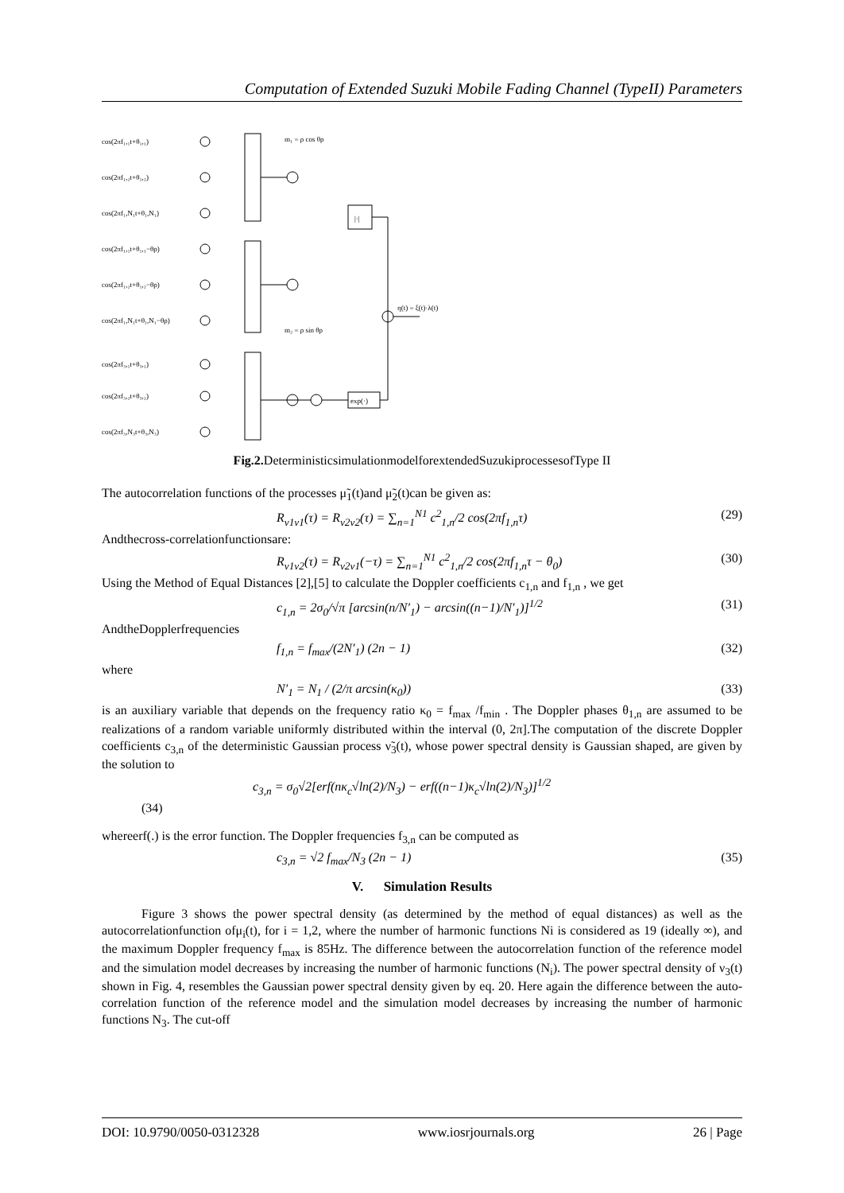Computation of Extended Suzuki Mobile Fading Channel (TypeII) Parameters
cos(2πf₁,₁t+θ₁,₁)
cos(2πf₁,₂t+θ₁,₂)
cos(2πf₁,N₁t+θ₁,N₁)
cos(2πf₁,₁t+θ₁,₁−θρ)
cos(2πf₁,₂t+θ₁,₂−θρ)
cos(2πf₁,N₁t+θ₁,N₁−θρ)
cos(2πf₃,₁t+θ₃,₁)
cos(2πf₃,₂t+θ₃,₂)
cos(2πf₃,N₃t+θ₃,N₃)
m₁ = ρ cos θρ
m₂ = ρ sin θρ
|·|
exp(·)
η(t) = ξ(t)·λ(t)
Fig.2. DeterministicsimulationmodelforextendedSuzukiprocessesofType II
The autocorrelation functions of the processes μ̃<sub>1</sub>(t)and μ̃<sub>2</sub>(t)can be given as:
R<sub>ν1ν1</sub>(τ) = R<sub>ν2ν2</sub>(τ) = ∑<sub>n=1</sub><sup>N1</sup> c<sup>2</sup><sub>1,n</sub>/2 cos(2πf<sub>1,n</sub>τ) (29)
Andthecross-correlationfunctionsare:
R<sub>ν1ν2</sub>(τ) = R<sub>ν2ν1</sub>(−τ) = ∑<sub>n=1</sub><sup>N1</sup> c<sup>2</sup><sub>1,n</sub>/2 cos(2πf<sub>1,n</sub>τ − θ<sub>0</sub>) (30)
Using the Method of Equal Distances [2],[5] to calculate the Doppler coefficients c<sub>1,n</sub> and f<sub>1,n</sub> , we get
c<sub>1,n</sub> = 2σ<sub>0</sub>/√π [arcsin(n/N′<sub>1</sub>) − arcsin((n−1)/N′<sub>1</sub>)]<sup>1/2</sup> (31)
AndtheDopplerfrequencies
f<sub>1,n</sub> = f<sub>max</sub>/(2N′<sub>1</sub>) (2n − 1) (32)
where
N′<sub>1</sub> = N<sub>1</sub> / (2/π arcsin(κ<sub>0</sub>)) (33)
is an auxiliary variable that depends on the frequency ratio κ<sub>0</sub> = f<sub>max</sub> /f<sub>min</sub> . The Doppler phases θ<sub>1,n</sub> are assumed to be realizations of a random variable uniformly distributed within the interval (0, 2π].The computation of the discrete Doppler coefficients c<sub>3,n</sub> of the deterministic Gaussian process ν̃<sub>3</sub>(t), whose power spectral density is Gaussian shaped, are given by the solution to
c<sub>3,n</sub> = σ<sub>0</sub>√2[erf(nκ<sub>c</sub>√ln(2)/N<sub>3</sub>) − erf((n−1)κ<sub>c</sub>√ln(2)/N<sub>3</sub>)]<sup>1/2</sup>
(34)
whereerf(.) is the error function. The Doppler frequencies f<sub>3,n</sub> can be computed as
c<sub>3,n</sub> = √2 f<sub>max</sub>/N<sub>3</sub> (2n − 1) (35)
V. Simulation Results
Figure 3 shows the power spectral density (as determined by the method of equal distances) as well as the autocorrelationfunction ofμ<sub>i</sub>(t), for i = 1,2, where the number of harmonic functions Ni is considered as 19 (ideally ∞), and the maximum Doppler frequency f<sub>max</sub> is 85Hz. The difference between the autocorrelation function of the reference model and the simulation model decreases by increasing the number of harmonic functions (N<sub>i</sub>). The power spectral density of ν<sub>3</sub>(t) shown in Fig. 4, resembles the Gaussian power spectral density given by eq. 20. Here again the difference between the auto- correlation function of the reference model and the simulation model decreases by increasing the number of harmonic functions N<sub>3</sub>. The cut-off
DOI: 10.9790/0050-0312328 www.iosrjournals.org 26 | Page